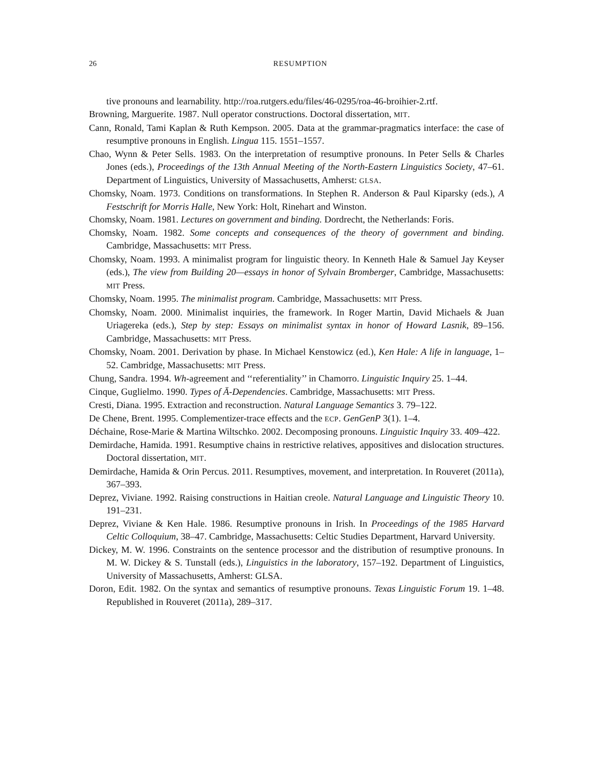26 RESUMPTION
tive pronouns and learnability. http://roa.rutgers.edu/files/46-0295/roa-46-broihier-2.rtf.
Browning, Marguerite. 1987. Null operator constructions. Doctoral dissertation, MIT.
Cann, Ronald, Tami Kaplan & Ruth Kempson. 2005. Data at the grammar-pragmatics interface: the case of resumptive pronouns in English. Lingua 115. 1551–1557.
Chao, Wynn & Peter Sells. 1983. On the interpretation of resumptive pronouns. In Peter Sells & Charles Jones (eds.), Proceedings of the 13th Annual Meeting of the North-Eastern Linguistics Society, 47–61. Department of Linguistics, University of Massachusetts, Amherst: GLSA.
Chomsky, Noam. 1973. Conditions on transformations. In Stephen R. Anderson & Paul Kiparsky (eds.), A Festschrift for Morris Halle, New York: Holt, Rinehart and Winston.
Chomsky, Noam. 1981. Lectures on government and binding. Dordrecht, the Netherlands: Foris.
Chomsky, Noam. 1982. Some concepts and consequences of the theory of government and binding. Cambridge, Massachusetts: MIT Press.
Chomsky, Noam. 1993. A minimalist program for linguistic theory. In Kenneth Hale & Samuel Jay Keyser (eds.), The view from Building 20—essays in honor of Sylvain Bromberger, Cambridge, Massachusetts: MIT Press.
Chomsky, Noam. 1995. The minimalist program. Cambridge, Massachusetts: MIT Press.
Chomsky, Noam. 2000. Minimalist inquiries, the framework. In Roger Martin, David Michaels & Juan Uriagereka (eds.), Step by step: Essays on minimalist syntax in honor of Howard Lasnik, 89–156. Cambridge, Massachusetts: MIT Press.
Chomsky, Noam. 2001. Derivation by phase. In Michael Kenstowicz (ed.), Ken Hale: A life in language, 1–52. Cambridge, Massachusetts: MIT Press.
Chung, Sandra. 1994. Wh-agreement and ‘‘referentiality’’ in Chamorro. Linguistic Inquiry 25. 1–44.
Cinque, Guglielmo. 1990. Types of Ā-Dependencies. Cambridge, Massachusetts: MIT Press.
Cresti, Diana. 1995. Extraction and reconstruction. Natural Language Semantics 3. 79–122.
De Chene, Brent. 1995. Complementizer-trace effects and the ECP. GenGenP 3(1). 1–4.
Déchaine, Rose-Marie & Martina Wiltschko. 2002. Decomposing pronouns. Linguistic Inquiry 33. 409–422.
Demirdache, Hamida. 1991. Resumptive chains in restrictive relatives, appositives and dislocation structures. Doctoral dissertation, MIT.
Demirdache, Hamida & Orin Percus. 2011. Resumptives, movement, and interpretation. In Rouveret (2011a), 367–393.
Deprez, Viviane. 1992. Raising constructions in Haitian creole. Natural Language and Linguistic Theory 10. 191–231.
Deprez, Viviane & Ken Hale. 1986. Resumptive pronouns in Irish. In Proceedings of the 1985 Harvard Celtic Colloquium, 38–47. Cambridge, Massachusetts: Celtic Studies Department, Harvard University.
Dickey, M. W. 1996. Constraints on the sentence processor and the distribution of resumptive pronouns. In M. W. Dickey & S. Tunstall (eds.), Linguistics in the laboratory, 157–192. Department of Linguistics, University of Massachusetts, Amherst: GLSA.
Doron, Edit. 1982. On the syntax and semantics of resumptive pronouns. Texas Linguistic Forum 19. 1–48. Republished in Rouveret (2011a), 289–317.